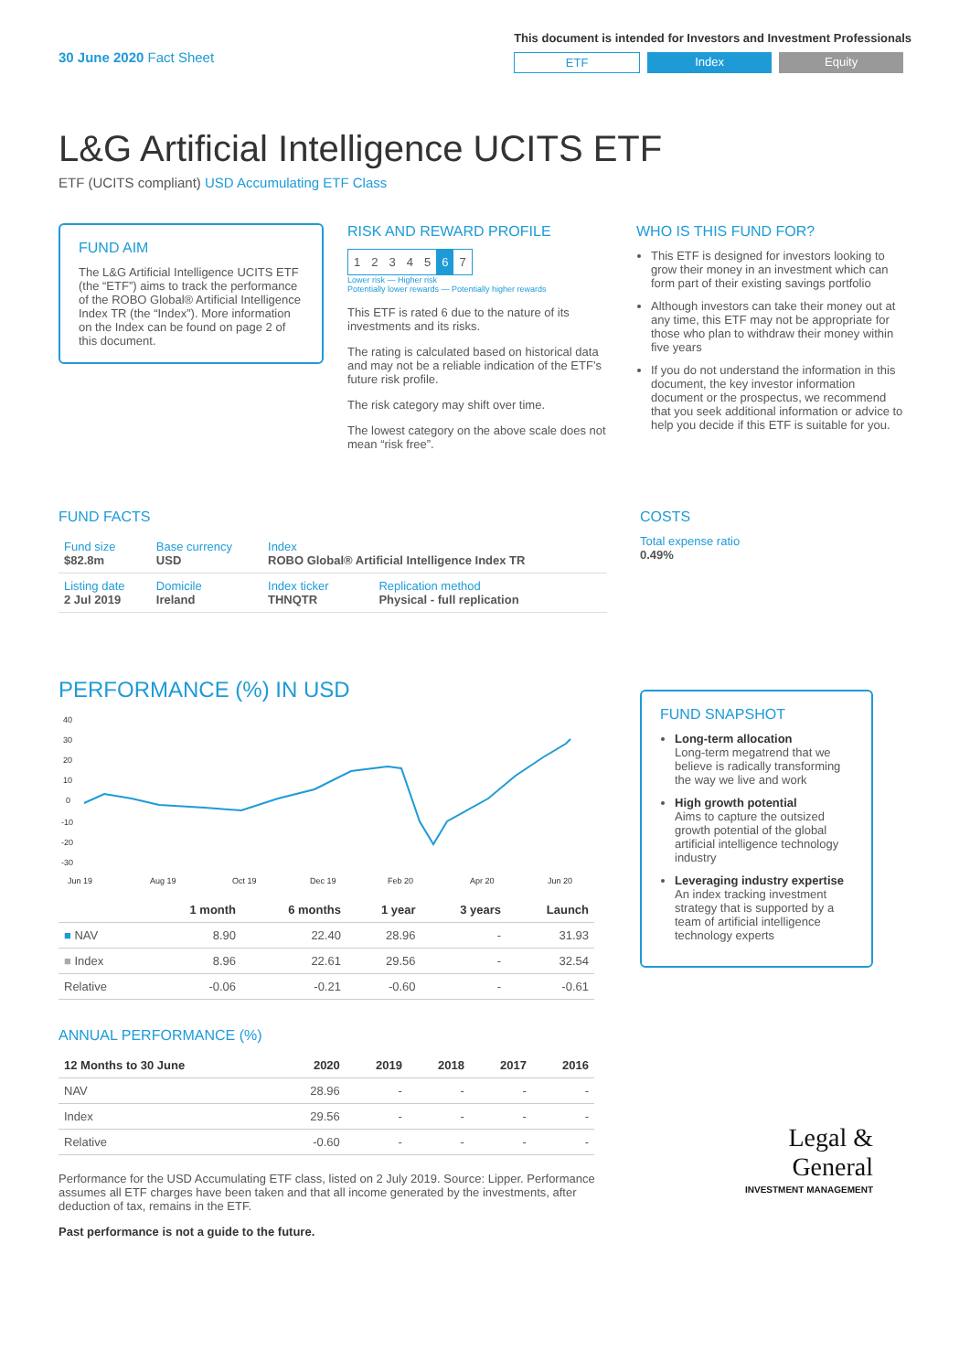30 June 2020 Fact Sheet
This document is intended for Investors and Investment Professionals
ETF Index Equity
L&G Artificial Intelligence UCITS ETF
ETF (UCITS compliant) USD Accumulating ETF Class
FUND AIM
The L&G Artificial Intelligence UCITS ETF (the “ETF”) aims to track the performance of the ROBO Global® Artificial Intelligence Index TR (the “Index”). More information on the Index can be found on page 2 of this document.
RISK AND REWARD PROFILE
| 1 | 2 | 3 | 4 | 5 | 6 | 7 |
Lower risk — Higher risk
Potentially lower rewards — Potentially higher rewards
This ETF is rated 6 due to the nature of its investments and its risks.
The rating is calculated based on historical data and may not be a reliable indication of the ETF’s future risk profile.
The risk category may shift over time.
The lowest category on the above scale does not mean “risk free”.
WHO IS THIS FUND FOR?
This ETF is designed for investors looking to grow their money in an investment which can form part of their existing savings portfolio
Although investors can take their money out at any time, this ETF may not be appropriate for those who plan to withdraw their money within five years
If you do not understand the information in this document, the key investor information document or the prospectus, we recommend that you seek additional information or advice to help you decide if this ETF is suitable for you.
FUND FACTS
| Fund size $82.8m | Base currency USD | Index ROBO Global® Artificial Intelligence Index TR | |
| Listing date 2 Jul 2019 | Domicile Ireland | Index ticker THNQTR | Replication method Physical - full replication |
COSTS
Total expense ratio
0.49%
PERFORMANCE (%) IN USD
40
30
20
10
0
-10
-20
-30
Jun 19
Aug 19
Oct 19
Dec 19
Feb 20
Apr 20
Jun 20
| | 1 month | 6 months | 1 year | 3 years | Launch |
| --- | --- | --- | --- | --- | --- |
| ■ NAV | 8.90 | 22.40 | 28.96 | - | 31.93 |
| ■ Index | 8.96 | 22.61 | 29.56 | - | 32.54 |
| Relative | -0.06 | -0.21 | -0.60 | - | -0.61 |
ANNUAL PERFORMANCE (%)
| 12 Months to 30 June | 2020 | 2019 | 2018 | 2017 | 2016 |
| --- | --- | --- | --- | --- | --- |
| NAV | 28.96 | - | - | - | - |
| Index | 29.56 | - | - | - | - |
| Relative | -0.60 | - | - | - | - |
Performance for the USD Accumulating ETF class, listed on 2 July 2019. Source: Lipper. Performance assumes all ETF charges have been taken and that all income generated by the investments, after deduction of tax, remains in the ETF.
Past performance is not a guide to the future.
FUND SNAPSHOT
Long-term allocation
Long-term megatrend that we believe is radically transforming the way we live and work
High growth potential
Aims to capture the outsized growth potential of the global artificial intelligence technology industry
Leveraging industry expertise
An index tracking investment strategy that is supported by a team of artificial intelligence technology experts
Legal &
General
INVESTMENT MANAGEMENT